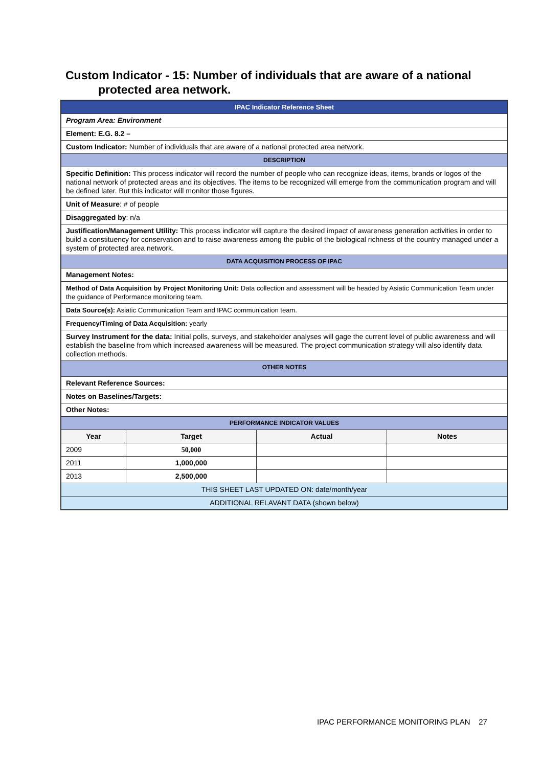Custom Indicator - 15: Number of individuals that are aware of a national
protected area network.
| IPAC Indicator Reference Sheet | | | |
| Program Area: Environment | | | |
| Element: E.G. 8.2 – | | | |
| Custom Indicator: Number of individuals that are aware of a national protected area network. | | | |
| DESCRIPTION | | | |
| Specific Definition: This process indicator will record the number of people who can recognize ideas, items, brands or logos of the national network of protected areas and its objectives. The items to be recognized will emerge from the communication program and will be defined later. But this indicator will monitor those figures. | | | |
| Unit of Measure : # of people | | | |
| Disaggregated by : n/a | | | |
| Justification/Management Utility: This process indicator will capture the desired impact of awareness generation activities in order to build a constituency for conservation and to raise awareness among the public of the biological richness of the country managed under a system of protected area network. | | | |
| DATA ACQUISITION PROCESS OF IPAC | | | |
| Management Notes: | | | |
| Method of Data Acquisition by Project Monitoring Unit: Data collection and assessment will be headed by Asiatic Communication Team under the guidance of Performance monitoring team. | | | |
| Data Source(s): Asiatic Communication Team and IPAC communication team. | | | |
| Frequency/Timing of Data Acquisition: yearly | | | |
| Survey Instrument for the data: Initial polls, surveys, and stakeholder analyses will gage the current level of public awareness and will establish the baseline from which increased awareness will be measured. The project communication strategy will also identify data collection methods. | | | |
| OTHER NOTES | | | |
| Relevant Reference Sources: | | | |
| Notes on Baselines/Targets: | | | |
| Other Notes: | | | |
| PERFORMANCE INDICATOR VALUES | | | |
| Year | Target | Actual | Notes |
| 2009 | 50,000 | | |
| 2011 | 1,000,000 | | |
| 2013 | 2,500,000 | | |
| THIS SHEET LAST UPDATED ON: date/month/year | | | |
| ADDITIONAL RELAVANT DATA (shown below) | | | |
IPAC PERFORMANCE MONITORING PLAN 27